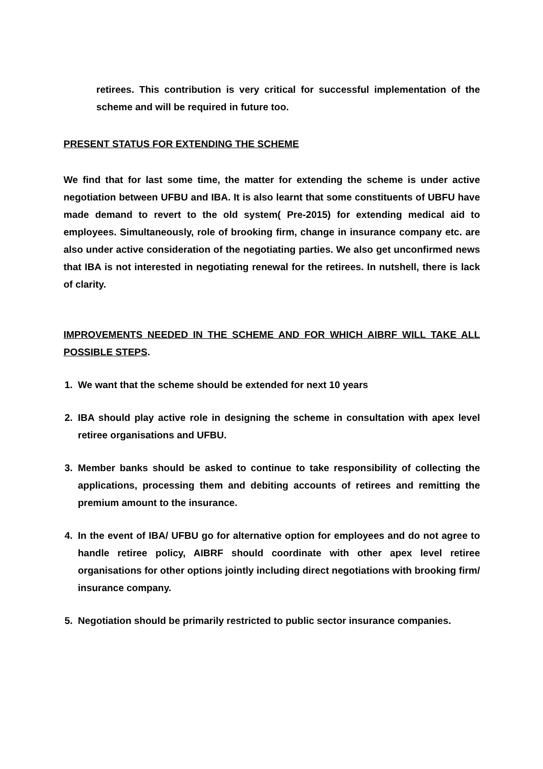retirees. This contribution is very critical for successful implementation of the scheme and will be required in future too.
PRESENT STATUS FOR EXTENDING THE SCHEME
We find that for last some time, the matter for extending the scheme is under active negotiation between UFBU and IBA. It is also learnt that some constituents of UBFU have made demand to revert to the old system( Pre-2015) for extending medical aid to employees. Simultaneously, role of brooking firm, change in insurance company etc. are also under active consideration of the negotiating parties. We also get unconfirmed news that IBA is not interested in negotiating renewal for the retirees. In nutshell, there is lack of clarity.
IMPROVEMENTS NEEDED IN THE SCHEME AND FOR WHICH AIBRF WILL TAKE ALL POSSIBLE STEPS.
1. We want that the scheme should be extended for next 10 years
2. IBA should play active role in designing the scheme in consultation with apex level retiree organisations and UFBU.
3. Member banks should be asked to continue to take responsibility of collecting the applications, processing them and debiting accounts of retirees and remitting the premium amount to the insurance.
4. In the event of IBA/ UFBU go for alternative option for employees and do not agree to handle retiree policy, AIBRF should coordinate with other apex level retiree organisations for other options jointly including direct negotiations with brooking firm/ insurance company.
5. Negotiation should be primarily restricted to public sector insurance companies.